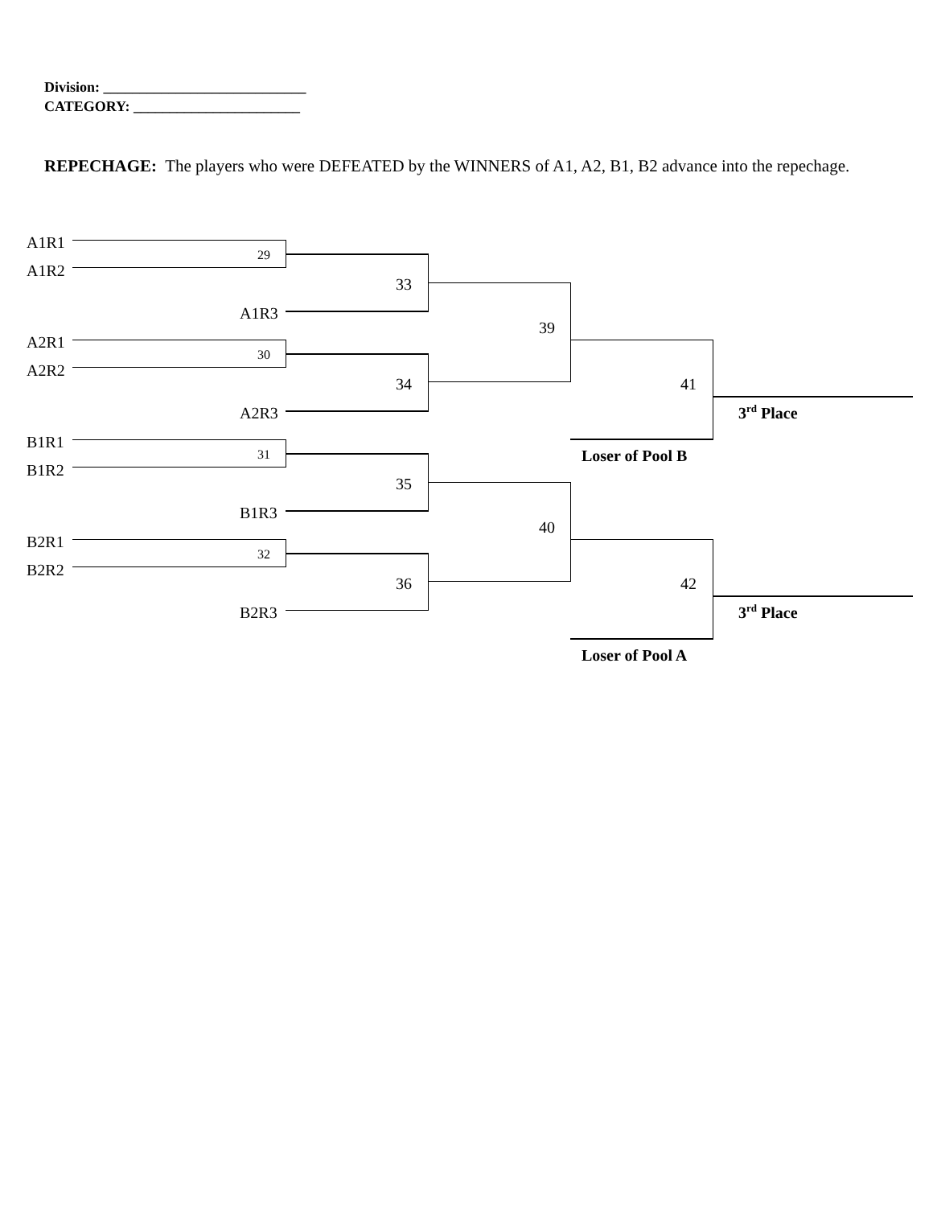Division: ____________________________
CATEGORY: _______________________
REPECHAGE: The players who were DEFEATED by the WINNERS of A1, A2, B1, B2 advance into the repechage.
A1R1
A1R2
29
A1R3
33
A2R1
A2R2
30
A2R3
34
39
B1R1
B1R2
31
B1R3
35
B2R1
B2R2
32
B2R3
36
40
41
3<sup>rd</sup> Place
Loser of Pool B
42
3<sup>rd</sup> Place
Loser of Pool A